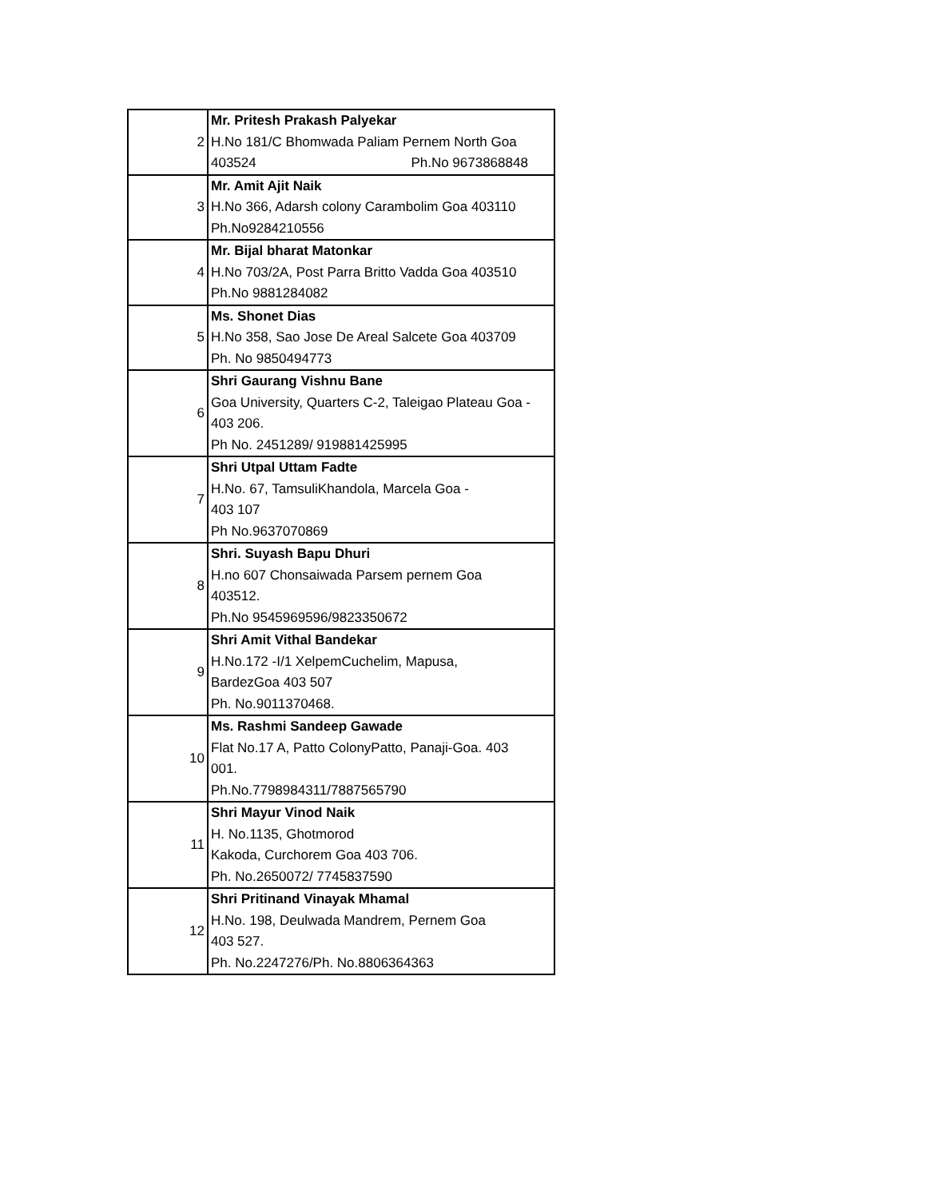| 2 | Mr. Pritesh Prakash Palyekar H.No 181/C Bhomwada Paliam Pernem North Goa 403524 Ph.No 9673868848 |
| 3 | Mr. Amit Ajit Naik H.No 366, Adarsh colony Carambolim Goa 403110 Ph.No9284210556 |
| 4 | Mr. Bijal bharat Matonkar H.No 703/2A, Post Parra Britto Vadda Goa 403510 Ph.No 9881284082 |
| 5 | Ms. Shonet Dias H.No 358, Sao Jose De Areal Salcete Goa 403709 Ph. No 9850494773 |
| 6 | Shri Gaurang Vishnu Bane Goa University, Quarters C-2, Taleigao Plateau Goa - 403 206. Ph No. 2451289/ 919881425995 |
| 7 | Shri Utpal Uttam Fadte H.No. 67, TamsuliKhandola, Marcela Goa - 403 107 Ph No.9637070869 |
| 8 | Shri. Suyash Bapu Dhuri H.no 607 Chonsaiwada Parsem pernem Goa 403512. Ph.No 9545969596/9823350672 |
| 9 | Shri Amit Vithal Bandekar H.No.172 -I/1 XelpemCuchelim, Mapusa, BardezGoa 403 507 Ph. No.9011370468. |
| 10 | Ms. Rashmi Sandeep Gawade Flat No.17 A, Patto ColonyPatto, Panaji-Goa. 403 001. Ph.No.7798984311/7887565790 |
| 11 | Shri Mayur Vinod Naik H. No.1135, Ghotmorod Kakoda, Curchorem Goa 403 706. Ph. No.2650072/ 7745837590 |
| 12 | Shri Pritinand Vinayak Mhamal H.No. 198, Deulwada Mandrem, Pernem Goa 403 527. Ph. No.2247276/Ph. No.8806364363 |